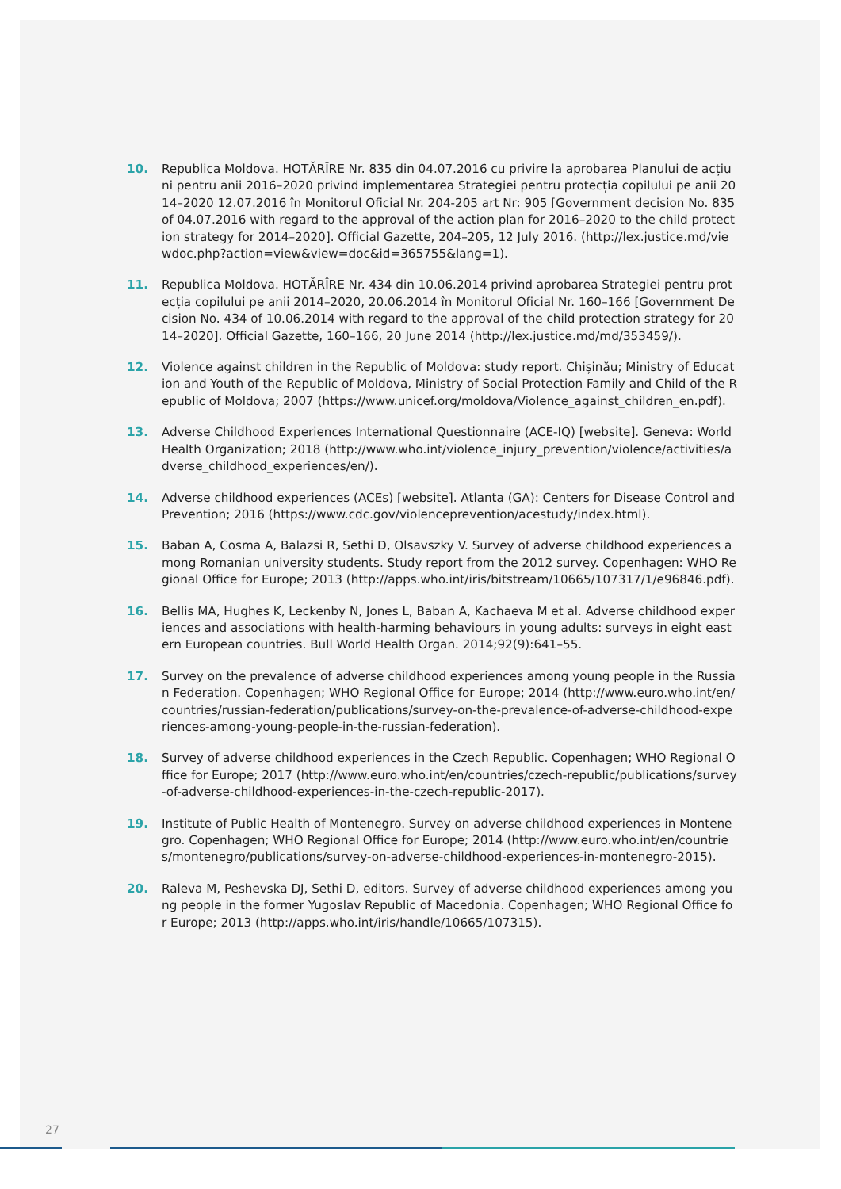10. Republica Moldova. HOTĂRÎRE Nr. 835 din 04.07.2016 cu privire la aprobarea Planului de acțiuni pentru anii 2016–2020 privind implementarea Strategiei pentru protecția copilului pe anii 2014–2020 12.07.2016 în Monitorul Oficial Nr. 204-205 art Nr: 905 [Government decision No. 835 of 04.07.2016 with regard to the approval of the action plan for 2016–2020 to the child protection strategy for 2014–2020]. Official Gazette, 204–205, 12 July 2016. (http://lex.justice.md/viewdoc.php?action=view&view=doc&id=365755&lang=1).
11. Republica Moldova. HOTĂRÎRE Nr. 434 din 10.06.2014 privind aprobarea Strategiei pentru protecția copilului pe anii 2014–2020, 20.06.2014 în Monitorul Oficial Nr. 160–166 [Government Decision No. 434 of 10.06.2014 with regard to the approval of the child protection strategy for 2014–2020]. Official Gazette, 160–166, 20 June 2014 (http://lex.justice.md/md/353459/).
12. Violence against children in the Republic of Moldova: study report. Chișinău; Ministry of Education and Youth of the Republic of Moldova, Ministry of Social Protection Family and Child of the Republic of Moldova; 2007 (https://www.unicef.org/moldova/Violence_against_children_en.pdf).
13. Adverse Childhood Experiences International Questionnaire (ACE-IQ) [website]. Geneva: World Health Organization; 2018 (http://www.who.int/violence_injury_prevention/violence/activities/adverse_childhood_experiences/en/).
14. Adverse childhood experiences (ACEs) [website]. Atlanta (GA): Centers for Disease Control and Prevention; 2016 (https://www.cdc.gov/violenceprevention/acestudy/index.html).
15. Baban A, Cosma A, Balazsi R, Sethi D, Olsavszky V. Survey of adverse childhood experiences among Romanian university students. Study report from the 2012 survey. Copenhagen: WHO Regional Office for Europe; 2013 (http://apps.who.int/iris/bitstream/10665/107317/1/e96846.pdf).
16. Bellis MA, Hughes K, Leckenby N, Jones L, Baban A, Kachaeva M et al. Adverse childhood experiences and associations with health-harming behaviours in young adults: surveys in eight eastern European countries. Bull World Health Organ. 2014;92(9):641–55.
17. Survey on the prevalence of adverse childhood experiences among young people in the Russian Federation. Copenhagen; WHO Regional Office for Europe; 2014 (http://www.euro.who.int/en/countries/russian-federation/publications/survey-on-the-prevalence-of-adverse-childhood-experiences-among-young-people-in-the-russian-federation).
18. Survey of adverse childhood experiences in the Czech Republic. Copenhagen; WHO Regional Office for Europe; 2017 (http://www.euro.who.int/en/countries/czech-republic/publications/survey-of-adverse-childhood-experiences-in-the-czech-republic-2017).
19. Institute of Public Health of Montenegro. Survey on adverse childhood experiences in Montenegro. Copenhagen; WHO Regional Office for Europe; 2014 (http://www.euro.who.int/en/countries/montenegro/publications/survey-on-adverse-childhood-experiences-in-montenegro-2015).
20. Raleva M, Peshevska DJ, Sethi D, editors. Survey of adverse childhood experiences among young people in the former Yugoslav Republic of Macedonia. Copenhagen; WHO Regional Office for Europe; 2013 (http://apps.who.int/iris/handle/10665/107315).
27